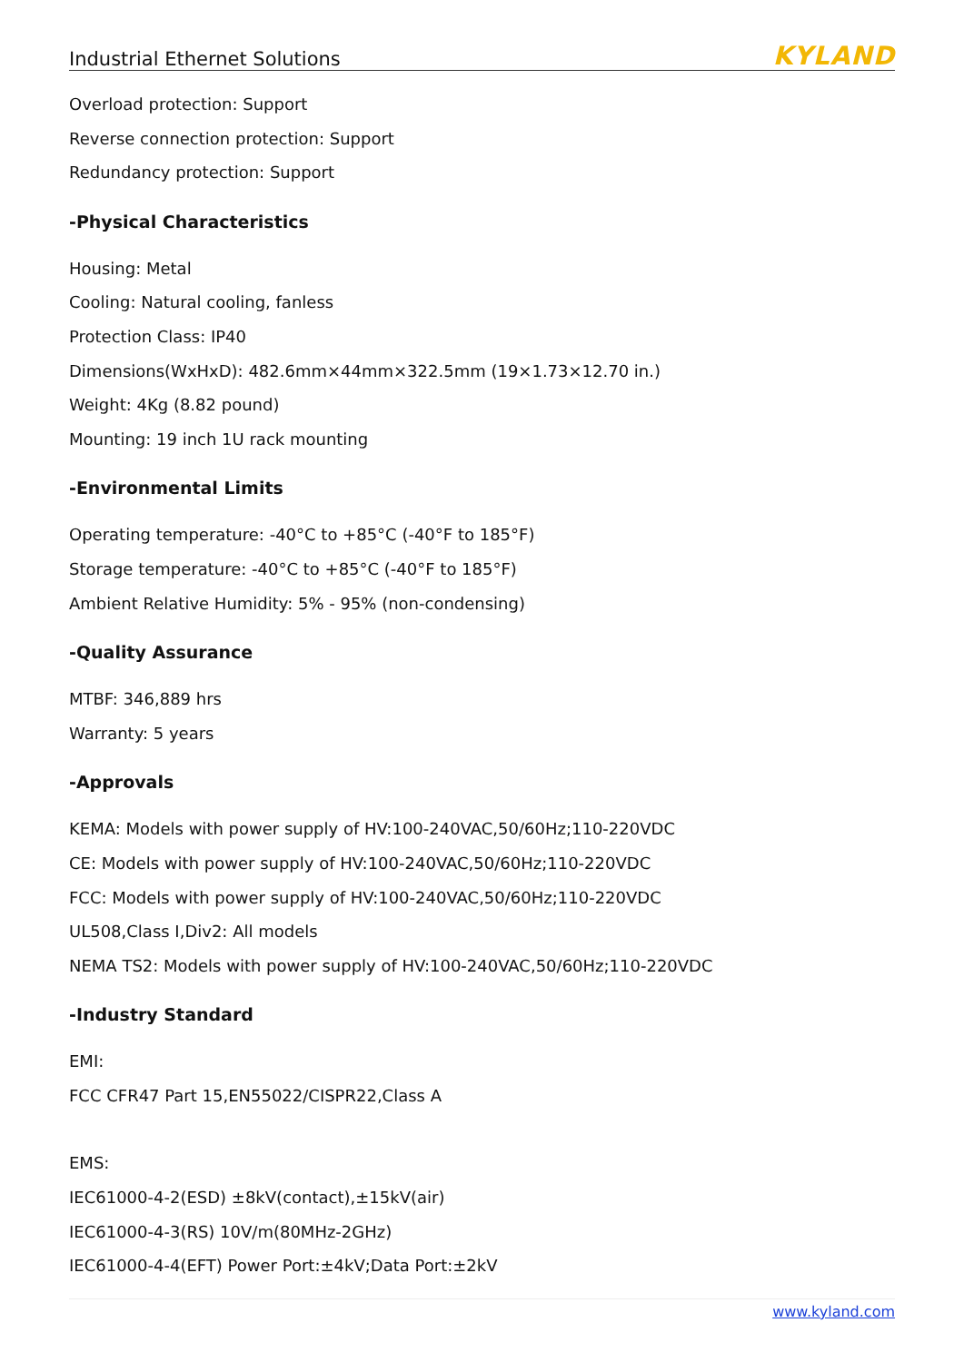Industrial Ethernet Solutions KYLAND
Overload protection: Support
Reverse connection protection: Support
Redundancy protection: Support
-Physical Characteristics
Housing: Metal
Cooling: Natural cooling, fanless
Protection Class: IP40
Dimensions(WxHxD): 482.6mm×44mm×322.5mm (19×1.73×12.70 in.)
Weight: 4Kg (8.82 pound)
Mounting: 19 inch 1U rack mounting
-Environmental Limits
Operating temperature: -40°C to +85°C (-40°F to 185°F)
Storage temperature: -40°C to +85°C (-40°F to 185°F)
Ambient Relative Humidity: 5% - 95% (non-condensing)
-Quality Assurance
MTBF: 346,889 hrs
Warranty: 5 years
-Approvals
KEMA: Models with power supply of HV:100-240VAC,50/60Hz;110-220VDC
CE: Models with power supply of HV:100-240VAC,50/60Hz;110-220VDC
FCC: Models with power supply of HV:100-240VAC,50/60Hz;110-220VDC
UL508,Class I,Div2: All models
NEMA TS2: Models with power supply of HV:100-240VAC,50/60Hz;110-220VDC
-Industry Standard
EMI:
FCC CFR47 Part 15,EN55022/CISPR22,Class A
EMS:
IEC61000-4-2(ESD) ±8kV(contact),±15kV(air)
IEC61000-4-3(RS) 10V/m(80MHz-2GHz)
IEC61000-4-4(EFT) Power Port:±4kV;Data Port:±2kV
www.kyland.com